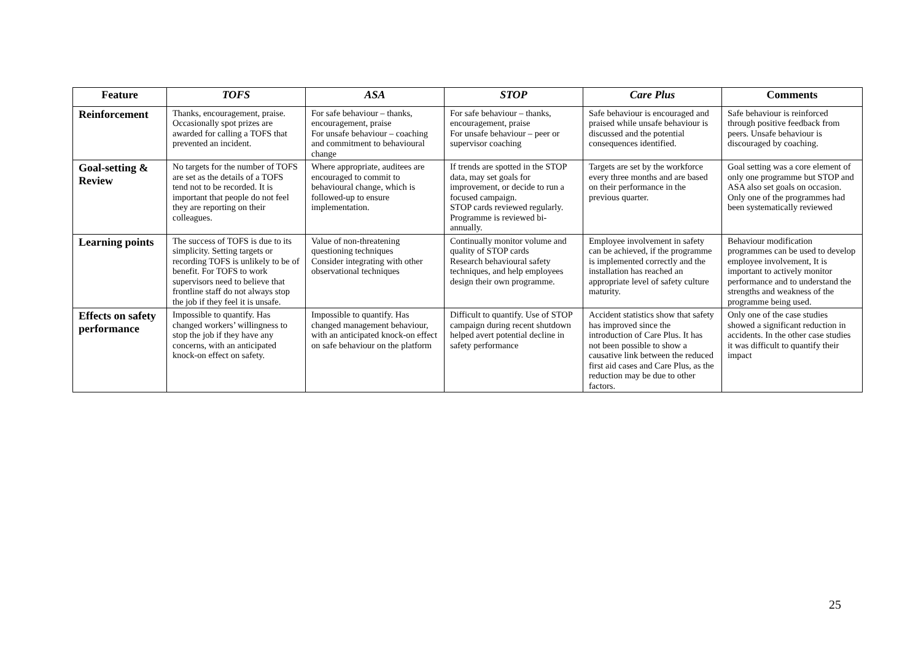| Feature | TOFS | ASA | STOP | Care Plus | Comments |
| --- | --- | --- | --- | --- | --- |
| Reinforcement | Thanks, encouragement, praise. Occasionally spot prizes are awarded for calling a TOFS that prevented an incident. | For safe behaviour – thanks, encouragement, praise For unsafe behaviour – coaching and commitment to behavioural change | For safe behaviour – thanks, encouragement, praise For unsafe behaviour – peer or supervisor coaching | Safe behaviour is encouraged and praised while unsafe behaviour is discussed and the potential consequences identified. | Safe behaviour is reinforced through positive feedback from peers. Unsafe behaviour is discouraged by coaching. |
| Goal-setting & Review | No targets for the number of TOFS are set as the details of a TOFS tend not to be recorded. It is important that people do not feel they are reporting on their colleagues. | Where appropriate, auditees are encouraged to commit to behavioural change, which is followed-up to ensure implementation. | If trends are spotted in the STOP data, may set goals for improvement, or decide to run a focused campaign. STOP cards reviewed regularly. Programme is reviewed bi-annually. | Targets are set by the workforce every three months and are based on their performance in the previous quarter. | Goal setting was a core element of only one programme but STOP and ASA also set goals on occasion. Only one of the programmes had been systematically reviewed |
| Learning points | The success of TOFS is due to its simplicity. Setting targets or recording TOFS is unlikely to be of benefit. For TOFS to work supervisors need to believe that frontline staff do not always stop the job if they feel it is unsafe. | Value of non-threatening questioning techniques Consider integrating with other observational techniques | Continually monitor volume and quality of STOP cards Research behavioural safety techniques, and help employees design their own programme. | Employee involvement in safety can be achieved, if the programme is implemented correctly and the installation has reached an appropriate level of safety culture maturity. | Behaviour modification programmes can be used to develop employee involvement, It is important to actively monitor performance and to understand the strengths and weakness of the programme being used. |
| Effects on safety performance | Impossible to quantify. Has changed workers’ willingness to stop the job if they have any concerns, with an anticipated knock-on effect on safety. | Impossible to quantify. Has changed management behaviour, with an anticipated knock-on effect on safe behaviour on the platform | Difficult to quantify. Use of STOP campaign during recent shutdown helped avert potential decline in safety performance | Accident statistics show that safety has improved since the introduction of Care Plus. It has not been possible to show a causative link between the reduced first aid cases and Care Plus, as the reduction may be due to other factors. | Only one of the case studies showed a significant reduction in accidents. In the other case studies it was difficult to quantify their impact |
25